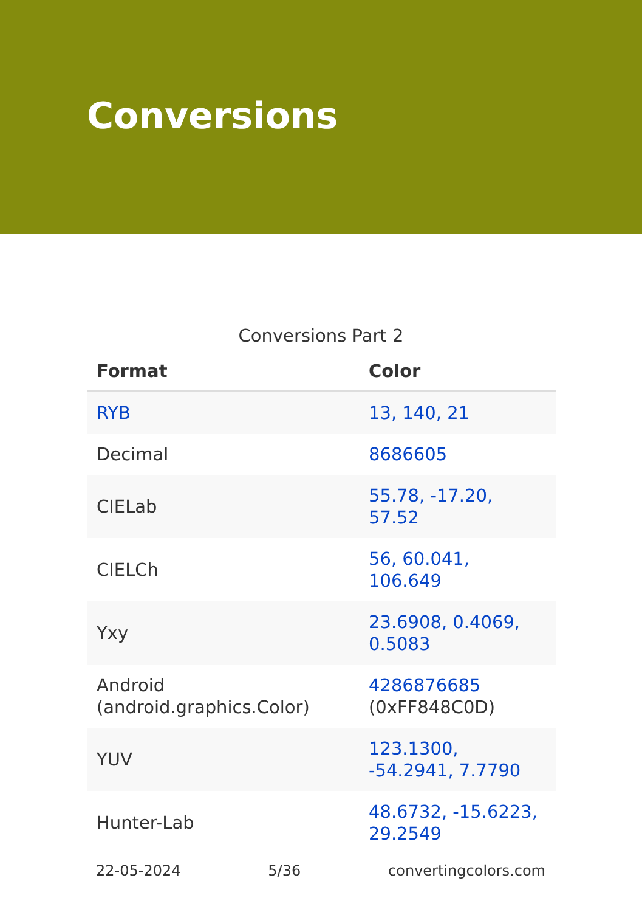Conversions
Conversions Part 2
| Format | Color |
| --- | --- |
| RYB | 13, 140, 21 |
| Decimal | 8686605 |
| CIELab | 55.78, -17.20, 57.52 |
| CIELCh | 56, 60.041, 106.649 |
| Yxy | 23.6908, 0.4069, 0.5083 |
| Android (android.graphics.Color) | 4286876685 (0xFF848C0D) |
| YUV | 123.1300, -54.2941, 7.7790 |
| Hunter-Lab | 48.6732, -15.6223, 29.2549 |
22-05-2024 5/36 convertingcolors.com